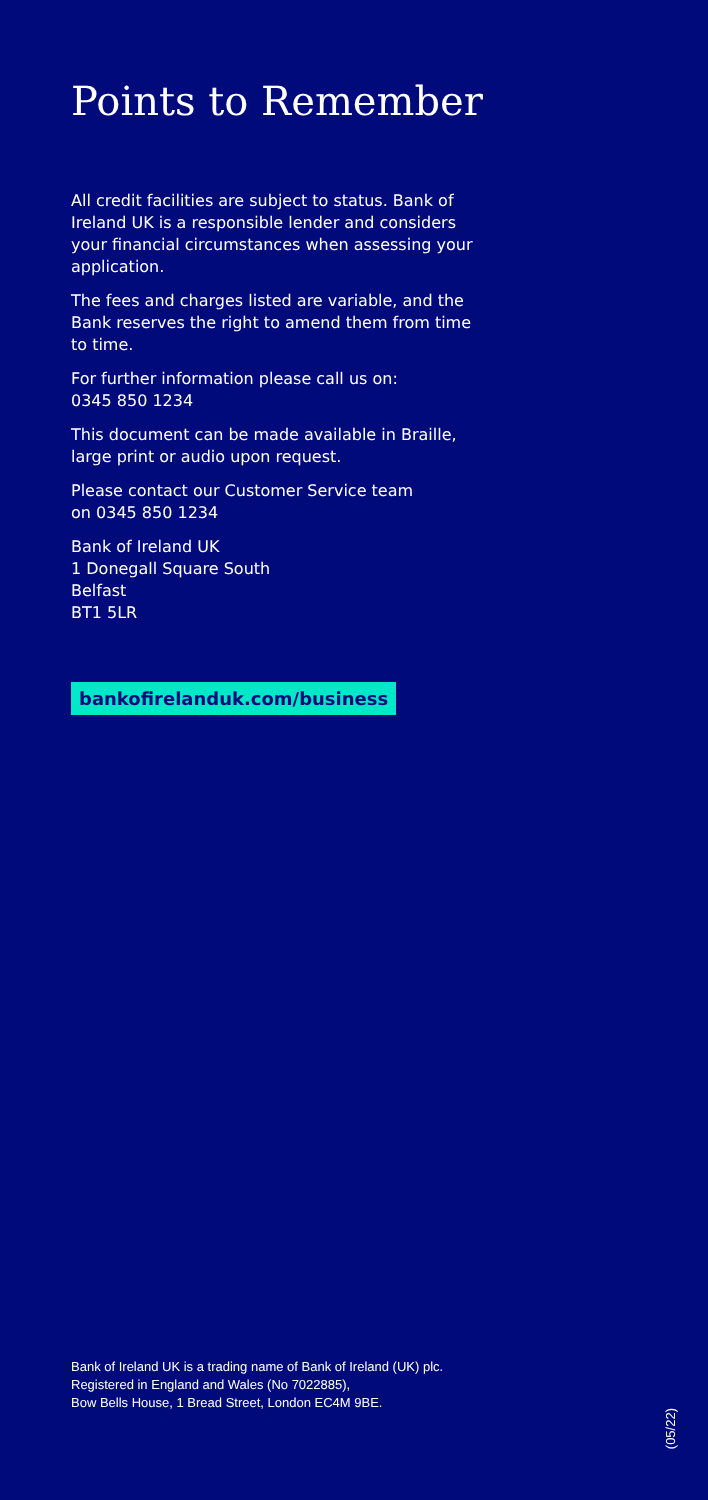Points to Remember
All credit facilities are subject to status. Bank of Ireland UK is a responsible lender and considers your financial circumstances when assessing your application.
The fees and charges listed are variable, and the Bank reserves the right to amend them from time to time.
For further information please call us on:
0345 850 1234
This document can be made available in Braille, large print or audio upon request.
Please contact our Customer Service team
on 0345 850 1234
Bank of Ireland UK
1 Donegall Square South
Belfast
BT1 5LR
bankofirelanduk.com/business
Bank of Ireland UK is a trading name of Bank of Ireland (UK) plc.
Registered in England and Wales (No 7022885),
Bow Bells House, 1 Bread Street, London EC4M 9BE.
(05/22)